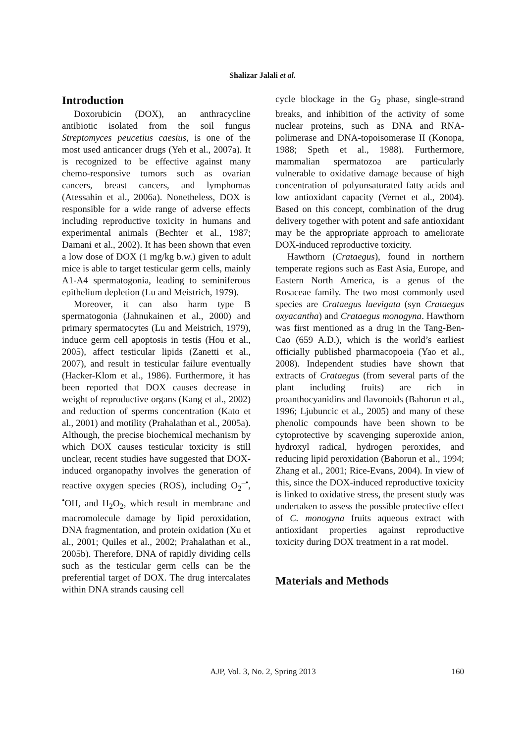Shalizar Jalali et al.
Introduction
Doxorubicin (DOX), an anthracycline antibiotic isolated from the soil fungus Streptomyces peucetius caesius, is one of the most used anticancer drugs (Yeh et al., 2007a). It is recognized to be effective against many chemo-responsive tumors such as ovarian cancers, breast cancers, and lymphomas (Atessahin et al., 2006a). Nonetheless, DOX is responsible for a wide range of adverse effects including reproductive toxicity in humans and experimental animals (Bechter et al., 1987; Damani et al., 2002). It has been shown that even a low dose of DOX (1 mg/kg b.w.) given to adult mice is able to target testicular germ cells, mainly A1-A4 spermatogonia, leading to seminiferous epithelium depletion (Lu and Meistrich, 1979).
Moreover, it can also harm type B spermatogonia (Jahnukainen et al., 2000) and primary spermatocytes (Lu and Meistrich, 1979), induce germ cell apoptosis in testis (Hou et al., 2005), affect testicular lipids (Zanetti et al., 2007), and result in testicular failure eventually (Hacker-Klom et al., 1986). Furthermore, it has been reported that DOX causes decrease in weight of reproductive organs (Kang et al., 2002) and reduction of sperms concentration (Kato et al., 2001) and motility (Prahalathan et al., 2005a). Although, the precise biochemical mechanism by which DOX causes testicular toxicity is still unclear, recent studies have suggested that DOX-induced organopathy involves the generation of reactive oxygen species (ROS), including O<sub>2</sub><sup>–•</sup>, <sup>•</sup>OH, and H<sub>2</sub>O<sub>2</sub>, which result in membrane and macromolecule damage by lipid peroxidation, DNA fragmentation, and protein oxidation (Xu et al., 2001; Quiles et al., 2002; Prahalathan et al., 2005b). Therefore, DNA of rapidly dividing cells such as the testicular germ cells can be the preferential target of DOX. The drug intercalates within DNA strands causing cell
cycle blockage in the G<sub>2</sub> phase, single-strand breaks, and inhibition of the activity of some nuclear proteins, such as DNA and RNA-polimerase and DNA-topoisomerase II (Konopa, 1988; Speth et al., 1988). Furthermore, mammalian spermatozoa are particularly vulnerable to oxidative damage because of high concentration of polyunsaturated fatty acids and low antioxidant capacity (Vernet et al., 2004). Based on this concept, combination of the drug delivery together with potent and safe antioxidant may be the appropriate approach to ameliorate DOX-induced reproductive toxicity.
Hawthorn (Crataegus), found in northern temperate regions such as East Asia, Europe, and Eastern North America, is a genus of the Rosaceae family. The two most commonly used species are Crataegus laevigata (syn Crataegus oxyacantha) and Crataegus monogyna. Hawthorn was first mentioned as a drug in the Tang-Ben-Cao (659 A.D.), which is the world’s earliest officially published pharmacopoeia (Yao et al., 2008). Independent studies have shown that extracts of Crataegus (from several parts of the plant including fruits) are rich in proanthocyanidins and flavonoids (Bahorun et al., 1996; Ljubuncic et al., 2005) and many of these phenolic compounds have been shown to be cytoprotective by scavenging superoxide anion, hydroxyl radical, hydrogen peroxides, and reducing lipid peroxidation (Bahorun et al., 1994; Zhang et al., 2001; Rice-Evans, 2004). In view of this, since the DOX-induced reproductive toxicity is linked to oxidative stress, the present study was undertaken to assess the possible protective effect of C. monogyna fruits aqueous extract with antioxidant properties against reproductive toxicity during DOX treatment in a rat model.
Materials and Methods
AJP, Vol. 3, No. 2, Spring 2013
160